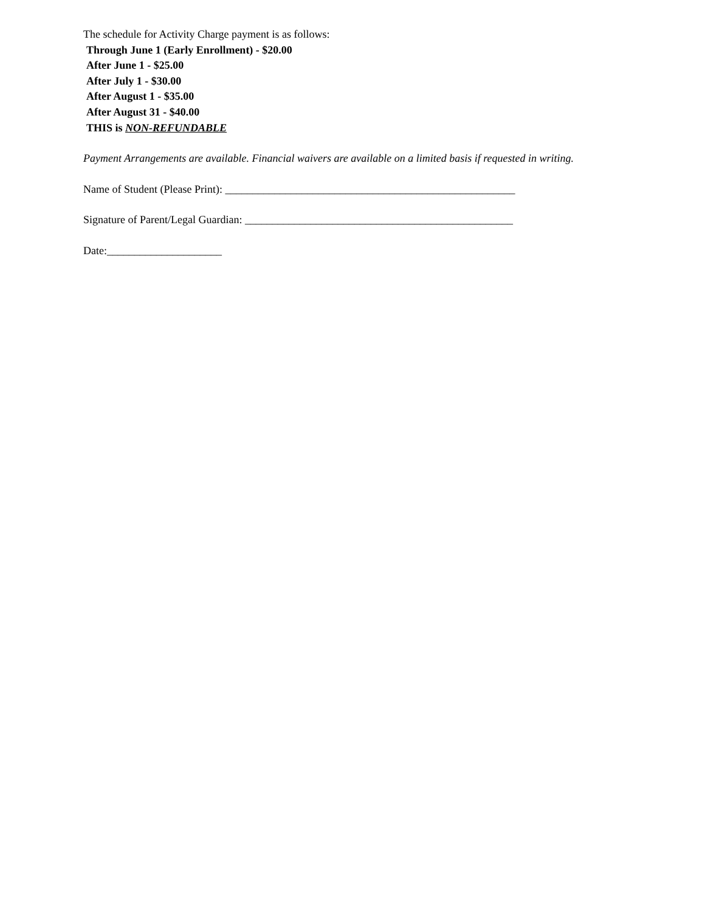The schedule for Activity Charge payment is as follows:
Through June 1 (Early Enrollment) - $20.00
After June 1 - $25.00
After July 1 - $30.00
After August 1 - $35.00
After August 31 - $40.00
THIS is NON-REFUNDABLE
Payment Arrangements are available. Financial waivers are available on a limited basis if requested in writing.
Name of Student (Please Print): _____________________________________________________
Signature of Parent/Legal Guardian: _________________________________________________
Date:_____________________